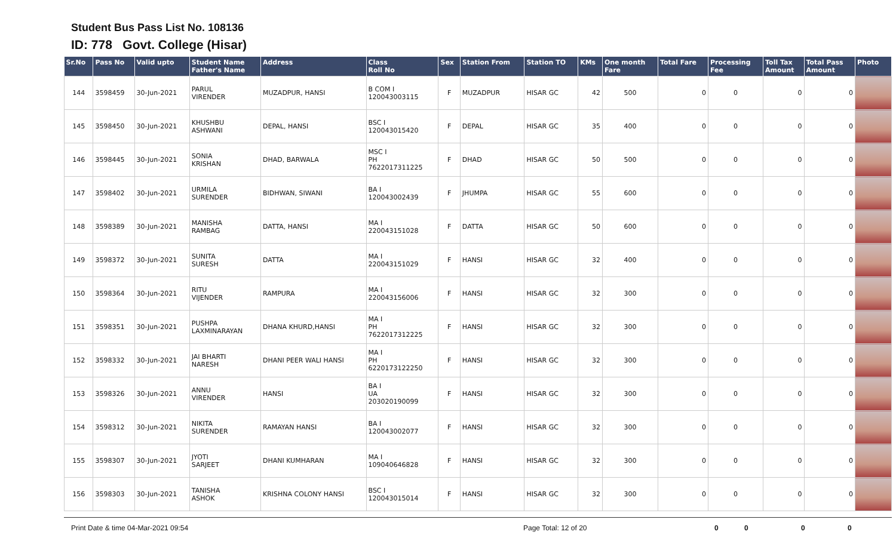Student Bus Pass List No. 108136
ID: 778 Govt. College (Hisar)
| Sr.No | Pass No | Valid upto | Student Name Father's Name | Address | Class Roll No | Sex | Station From | Station TO | KMs | One month Fare | Total Fare | Processing Fee | Toll Tax Amount | Total Pass Amount | Photo |
| --- | --- | --- | --- | --- | --- | --- | --- | --- | --- | --- | --- | --- | --- | --- | --- |
| 144 | 3598459 | 30-Jun-2021 | PARUL VIRENDER | MUZADPUR, HANSI | B COM I 120043003115 | F | MUZADPUR | HISAR GC | 42 | 500 | 0 | 0 | 0 | 0 | |
| 145 | 3598450 | 30-Jun-2021 | KHUSHBU ASHWANI | DEPAL, HANSI | BSC I 120043015420 | F | DEPAL | HISAR GC | 35 | 400 | 0 | 0 | 0 | 0 | |
| 146 | 3598445 | 30-Jun-2021 | SONIA KRISHAN | DHAD, BARWALA | MSC I PH 7622017311225 | F | DHAD | HISAR GC | 50 | 500 | 0 | 0 | 0 | 0 | |
| 147 | 3598402 | 30-Jun-2021 | URMILA SURENDER | BIDHWAN, SIWANI | BA I 120043002439 | F | JHUMPA | HISAR GC | 55 | 600 | 0 | 0 | 0 | 0 | |
| 148 | 3598389 | 30-Jun-2021 | MANISHA RAMBAG | DATTA, HANSI | MA I 220043151028 | F | DATTA | HISAR GC | 50 | 600 | 0 | 0 | 0 | 0 | |
| 149 | 3598372 | 30-Jun-2021 | SUNITA SURESH | DATTA | MA I 220043151029 | F | HANSI | HISAR GC | 32 | 400 | 0 | 0 | 0 | 0 | |
| 150 | 3598364 | 30-Jun-2021 | RITU VIJENDER | RAMPURA | MA I 220043156006 | F | HANSI | HISAR GC | 32 | 300 | 0 | 0 | 0 | 0 | |
| 151 | 3598351 | 30-Jun-2021 | PUSHPA LAXMINARAYAN | DHANA KHURD,HANSI | MA I PH 7622017312225 | F | HANSI | HISAR GC | 32 | 300 | 0 | 0 | 0 | 0 | |
| 152 | 3598332 | 30-Jun-2021 | JAI BHARTI NARESH | DHANI PEER WALI HANSI | MA I PH 6220173122250 | F | HANSI | HISAR GC | 32 | 300 | 0 | 0 | 0 | 0 | |
| 153 | 3598326 | 30-Jun-2021 | ANNU VIRENDER | HANSI | BA I UA 203020190099 | F | HANSI | HISAR GC | 32 | 300 | 0 | 0 | 0 | 0 | |
| 154 | 3598312 | 30-Jun-2021 | NIKITA SURENDER | RAMAYAN HANSI | BA I 120043002077 | F | HANSI | HISAR GC | 32 | 300 | 0 | 0 | 0 | 0 | |
| 155 | 3598307 | 30-Jun-2021 | JYOTI SARJEET | DHANI KUMHARAN | MA I 109040646828 | F | HANSI | HISAR GC | 32 | 300 | 0 | 0 | 0 | 0 | |
| 156 | 3598303 | 30-Jun-2021 | TANISHA ASHOK | KRISHNA COLONY HANSI | BSC I 120043015014 | F | HANSI | HISAR GC | 32 | 300 | 0 | 0 | 0 | 0 | |
Print Date & time 04-Mar-2021 09:54 Page Total: 12 of 20 0000